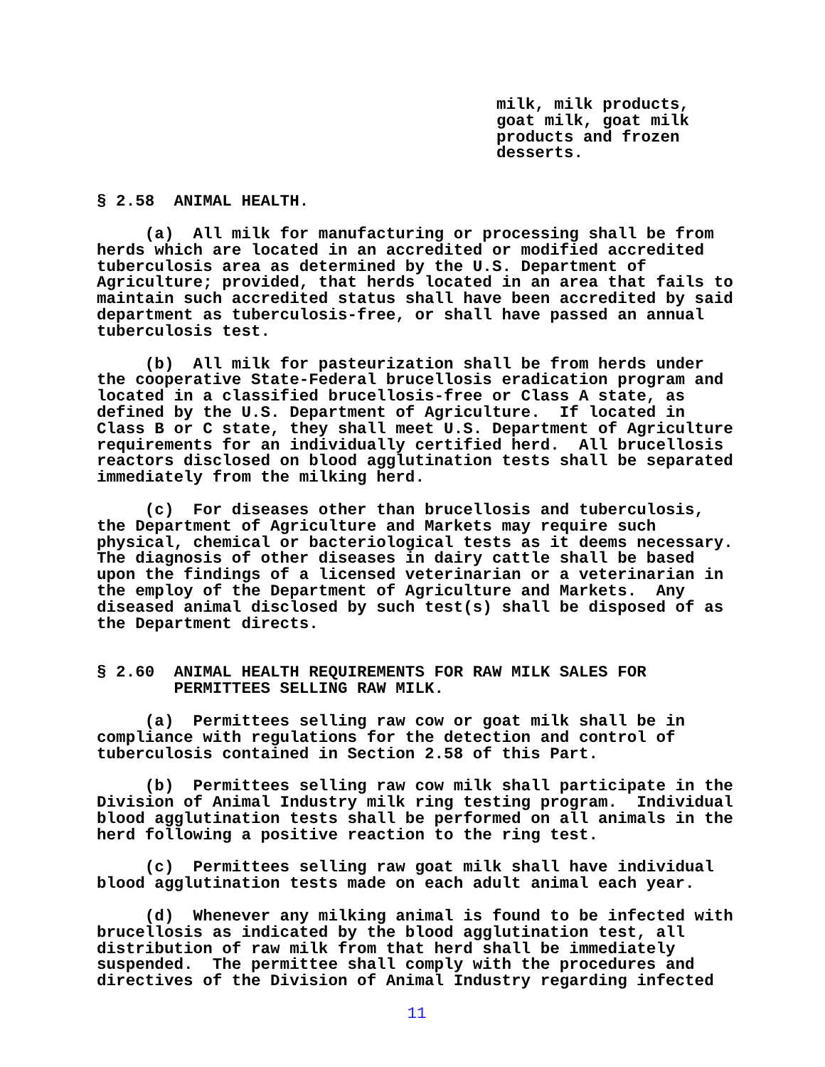milk, milk products, goat milk, goat milk products and frozen desserts.
§ 2.58 ANIMAL HEALTH.
(a) All milk for manufacturing or processing shall be from herds which are located in an accredited or modified accredited tuberculosis area as determined by the U.S. Department of Agriculture; provided, that herds located in an area that fails to maintain such accredited status shall have been accredited by said department as tuberculosis-free, or shall have passed an annual tuberculosis test.
(b) All milk for pasteurization shall be from herds under the cooperative State-Federal brucellosis eradication program and located in a classified brucellosis-free or Class A state, as defined by the U.S. Department of Agriculture. If located in Class B or C state, they shall meet U.S. Department of Agriculture requirements for an individually certified herd. All brucellosis reactors disclosed on blood agglutination tests shall be separated immediately from the milking herd.
(c) For diseases other than brucellosis and tuberculosis, the Department of Agriculture and Markets may require such physical, chemical or bacteriological tests as it deems necessary. The diagnosis of other diseases in dairy cattle shall be based upon the findings of a licensed veterinarian or a veterinarian in the employ of the Department of Agriculture and Markets. Any diseased animal disclosed by such test(s) shall be disposed of as the Department directs.
§ 2.60 ANIMAL HEALTH REQUIREMENTS FOR RAW MILK SALES FOR PERMITTEES SELLING RAW MILK.
(a) Permittees selling raw cow or goat milk shall be in compliance with regulations for the detection and control of tuberculosis contained in Section 2.58 of this Part.
(b) Permittees selling raw cow milk shall participate in the Division of Animal Industry milk ring testing program. Individual blood agglutination tests shall be performed on all animals in the herd following a positive reaction to the ring test.
(c) Permittees selling raw goat milk shall have individual blood agglutination tests made on each adult animal each year.
(d) Whenever any milking animal is found to be infected with brucellosis as indicated by the blood agglutination test, all distribution of raw milk from that herd shall be immediately suspended. The permittee shall comply with the procedures and directives of the Division of Animal Industry regarding infected
11